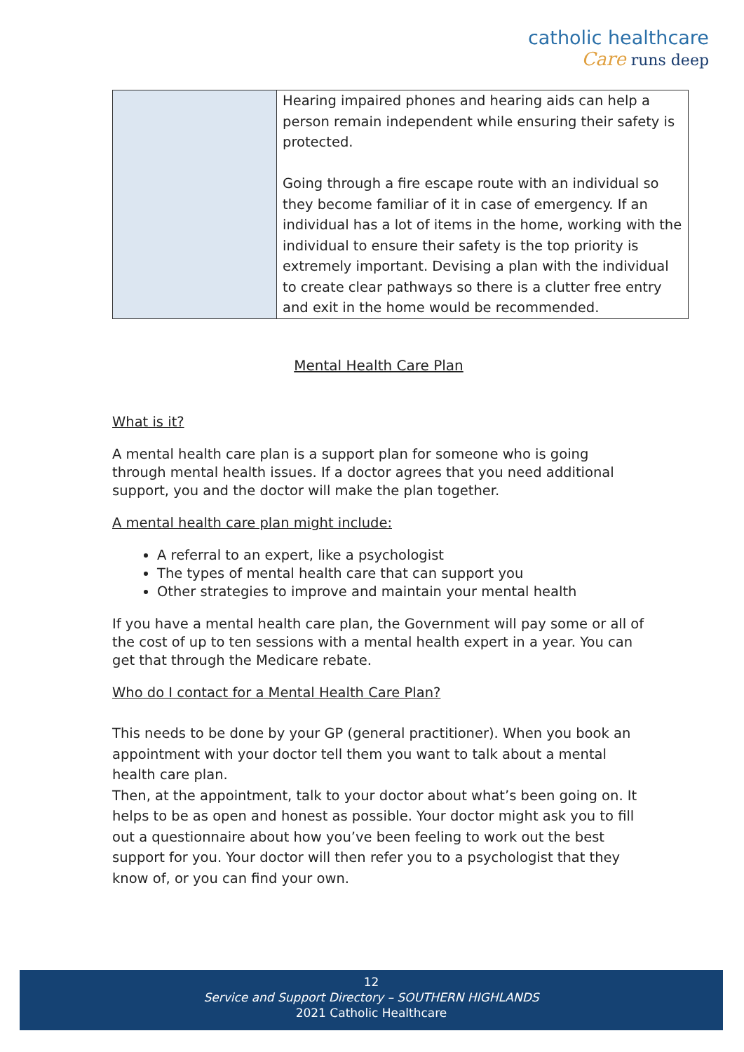catholic healthcare
Care runs deep
| | Hearing impaired phones and hearing aids can help a person remain independent while ensuring their safety is protected. Going through a fire escape route with an individual so they become familiar of it in case of emergency. If an individual has a lot of items in the home, working with the individual to ensure their safety is the top priority is extremely important. Devising a plan with the individual to create clear pathways so there is a clutter free entry and exit in the home would be recommended. |
Mental Health Care Plan
What is it?
A mental health care plan is a support plan for someone who is going through mental health issues. If a doctor agrees that you need additional support, you and the doctor will make the plan together.
A mental health care plan might include:
A referral to an expert, like a psychologist
The types of mental health care that can support you
Other strategies to improve and maintain your mental health
If you have a mental health care plan, the Government will pay some or all of the cost of up to ten sessions with a mental health expert in a year. You can get that through the Medicare rebate.
Who do I contact for a Mental Health Care Plan?
This needs to be done by your GP (general practitioner). When you book an appointment with your doctor tell them you want to talk about a mental health care plan.
Then, at the appointment, talk to your doctor about what’s been going on. It helps to be as open and honest as possible. Your doctor might ask you to fill out a questionnaire about how you’ve been feeling to work out the best support for you. Your doctor will then refer you to a psychologist that they know of, or you can find your own.
12
Service and Support Directory – SOUTHERN HIGHLANDS
2021 Catholic Healthcare